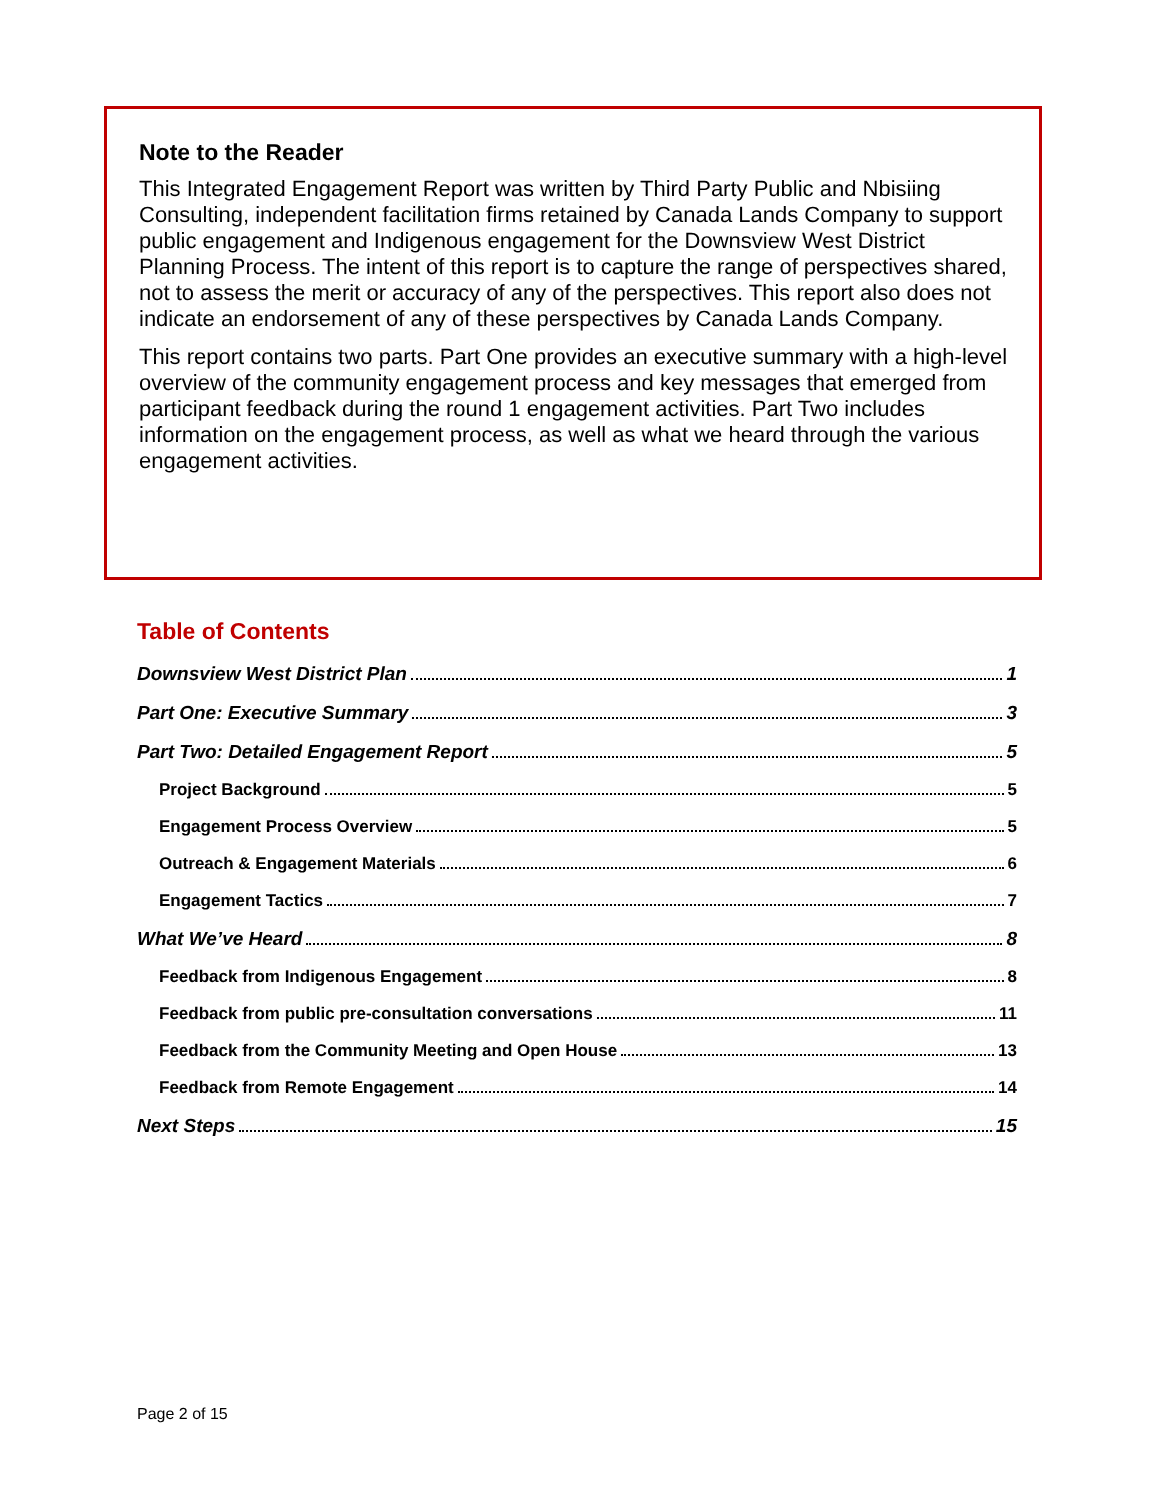Note to the Reader
This Integrated Engagement Report was written by Third Party Public and Nbisiing Consulting, independent facilitation firms retained by Canada Lands Company to support public engagement and Indigenous engagement for the Downsview West District Planning Process. The intent of this report is to capture the range of perspectives shared, not to assess the merit or accuracy of any of the perspectives. This report also does not indicate an endorsement of any of these perspectives by Canada Lands Company.
This report contains two parts. Part One provides an executive summary with a high-level overview of the community engagement process and key messages that emerged from participant feedback during the round 1 engagement activities. Part Two includes information on the engagement process, as well as what we heard through the various engagement activities.
Table of Contents
Downsview West District Plan 1
Part One: Executive Summary 3
Part Two: Detailed Engagement Report 5
Project Background 5
Engagement Process Overview 5
Outreach & Engagement Materials 6
Engagement Tactics 7
What We’ve Heard 8
Feedback from Indigenous Engagement 8
Feedback from public pre-consultation conversations 11
Feedback from the Community Meeting and Open House 13
Feedback from Remote Engagement 14
Next Steps 15
Page 2 of 15